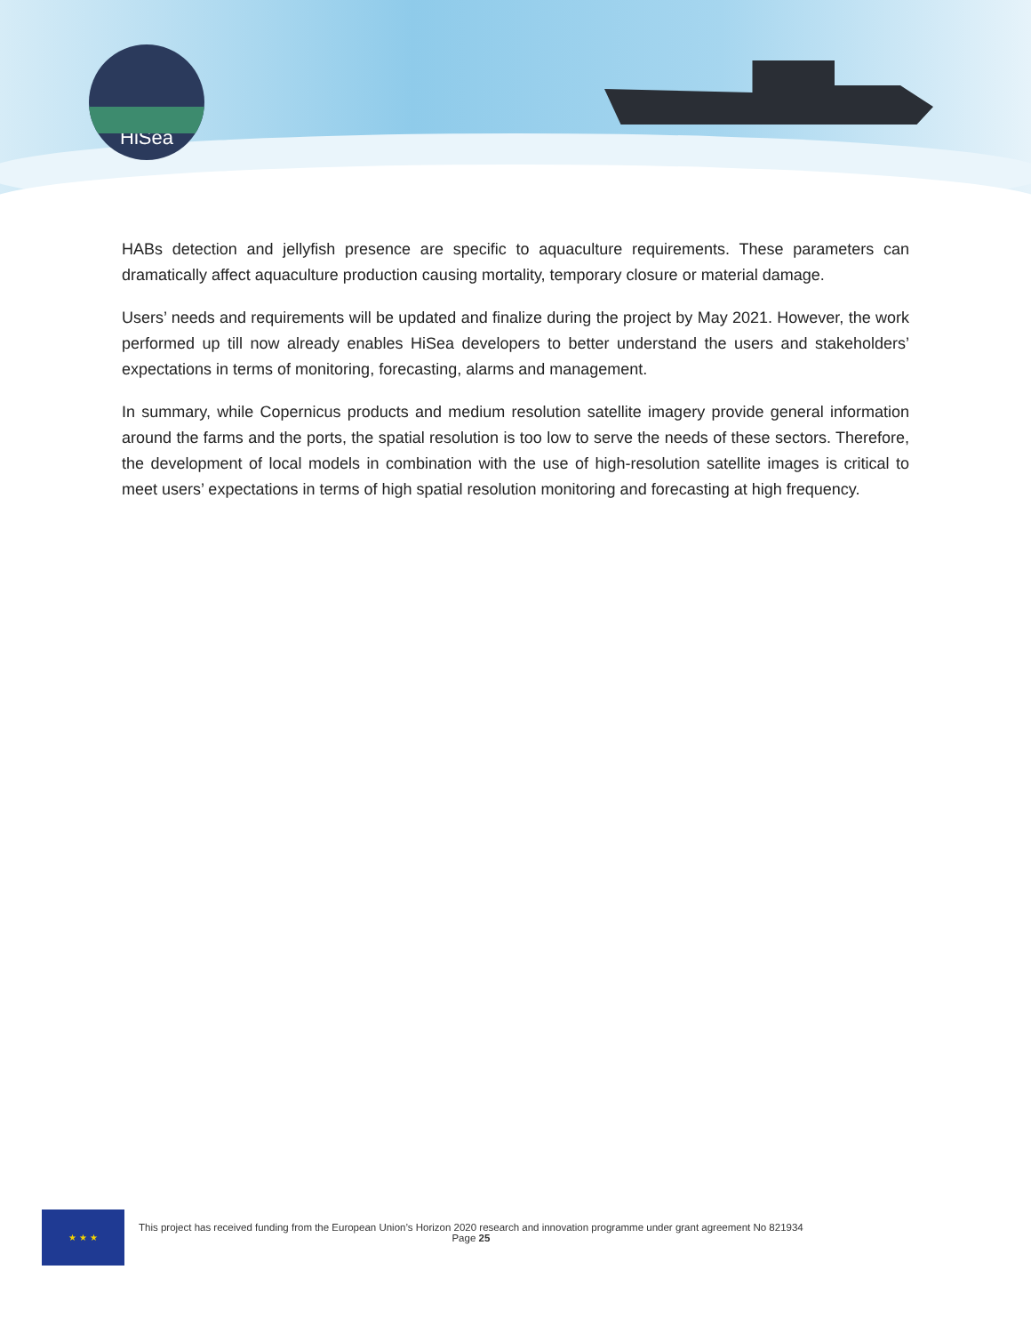HiSea
HABs detection and jellyfish presence are specific to aquaculture requirements. These parameters can dramatically affect aquaculture production causing mortality, temporary closure or material damage.
Users’ needs and requirements will be updated and finalize during the project by May 2021. However, the work performed up till now already enables HiSea developers to better understand the users and stakeholders’ expectations in terms of monitoring, forecasting, alarms and management.
In summary, while Copernicus products and medium resolution satellite imagery provide general information around the farms and the ports, the spatial resolution is too low to serve the needs of these sectors. Therefore, the development of local models in combination with the use of high-resolution satellite images is critical to meet users’ expectations in terms of high spatial resolution monitoring and forecasting at high frequency.
★ ★ ★
This project has received funding from the European Union’s Horizon 2020 research and innovation programme under grant agreement No 821934
Page 25